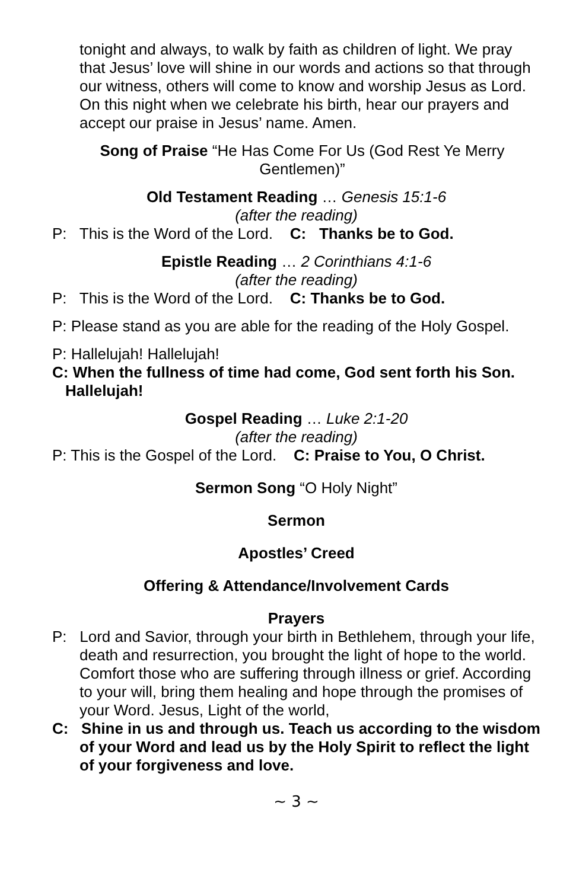tonight and always, to walk by faith as children of light. We pray that Jesus’ love will shine in our words and actions so that through our witness, others will come to know and worship Jesus as Lord. On this night when we celebrate his birth, hear our prayers and accept our praise in Jesus’ name. Amen.
Song of Praise “He Has Come For Us (God Rest Ye Merry Gentlemen)”
Old Testament Reading … Genesis 15:1-6
(after the reading)
P: This is the Word of the Lord. C: Thanks be to God.
Epistle Reading … 2 Corinthians 4:1-6
(after the reading)
P: This is the Word of the Lord. C: Thanks be to God.
P: Please stand as you are able for the reading of the Holy Gospel.
P: Hallelujah! Hallelujah!
C: When the fullness of time had come, God sent forth his Son. Hallelujah!
Gospel Reading … Luke 2:1-20
(after the reading)
P: This is the Gospel of the Lord. C: Praise to You, O Christ.
Sermon Song “O Holy Night”
Sermon
Apostles’ Creed
Offering & Attendance/Involvement Cards
Prayers
P: Lord and Savior, through your birth in Bethlehem, through your life, death and resurrection, you brought the light of hope to the world. Comfort those who are suffering through illness or grief. According to your will, bring them healing and hope through the promises of your Word. Jesus, Light of the world,
C: Shine in us and through us. Teach us according to the wisdom of your Word and lead us by the Holy Spirit to reflect the light of your forgiveness and love.
~ 3 ~